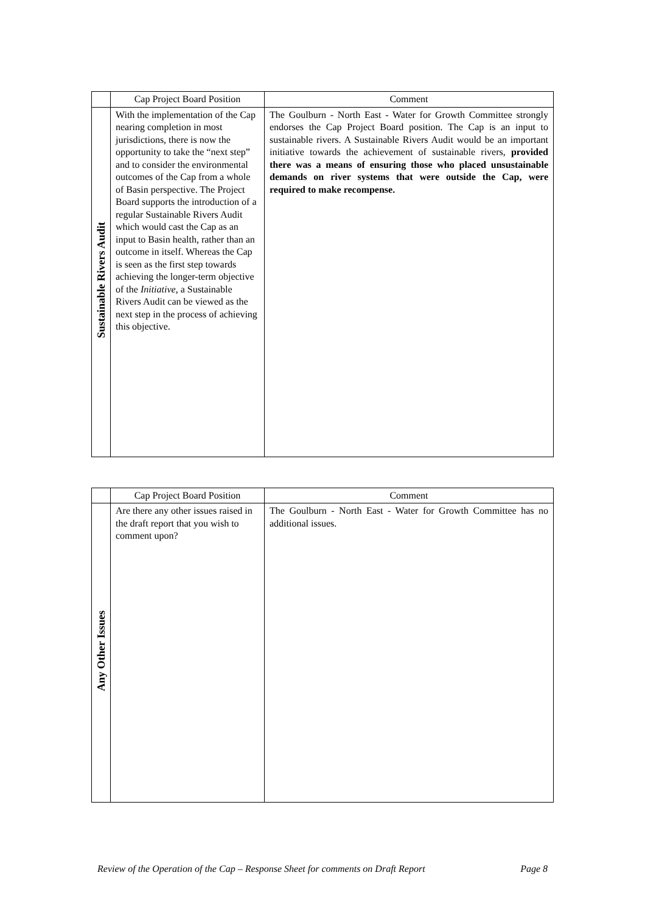| | Cap Project Board Position | Comment |
| --- | --- | --- |
| Sustainable Rivers Audit | With the implementation of the Cap nearing completion in most jurisdictions, there is now the opportunity to take the “next step” and to consider the environmental outcomes of the Cap from a whole of Basin perspective. The Project Board supports the introduction of a regular Sustainable Rivers Audit which would cast the Cap as an input to Basin health, rather than an outcome in itself. Whereas the Cap is seen as the first step towards achieving the longer-term objective of the Initiative , a Sustainable Rivers Audit can be viewed as the next step in the process of achieving this objective. | The Goulburn - North East - Water for Growth Committee strongly endorses the Cap Project Board position. The Cap is an input to sustainable rivers. A Sustainable Rivers Audit would be an important initiative towards the achievement of sustainable rivers, provided there was a means of ensuring those who placed unsustainable demands on river systems that were outside the Cap, were required to make recompense. |
| | Cap Project Board Position | Comment |
| --- | --- | --- |
| Any Other Issues | Are there any other issues raised in the draft report that you wish to comment upon? | The Goulburn - North East - Water for Growth Committee has no additional issues. |
Review of the Operation of the Cap – Response Sheet for comments on Draft Report Page 8